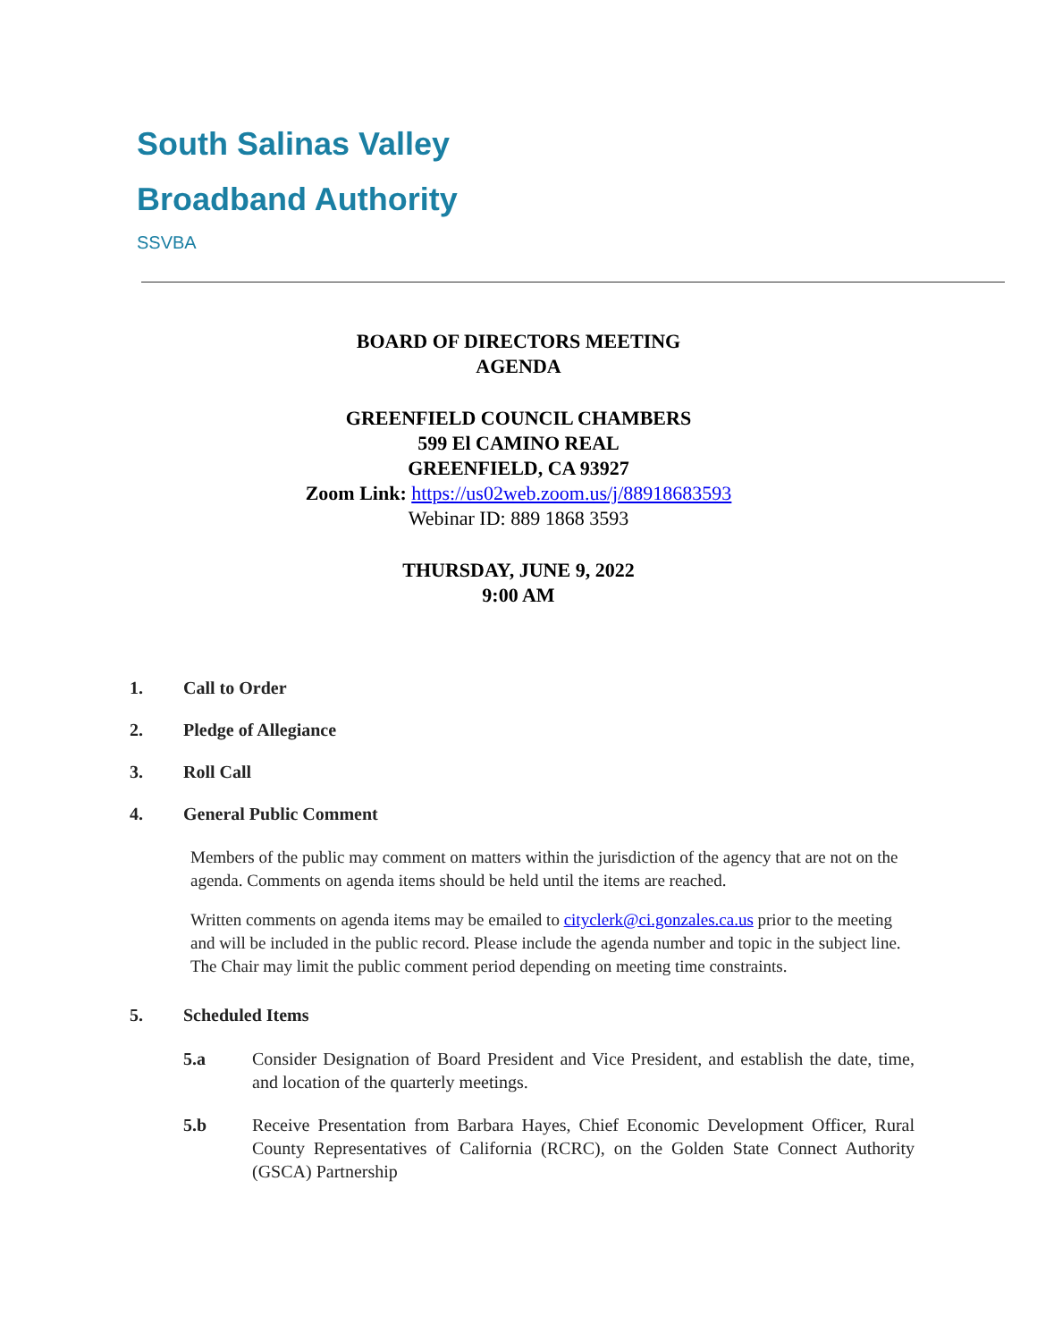South Salinas Valley
Broadband Authority
SSVBA
BOARD OF DIRECTORS MEETING
AGENDA
GREENFIELD COUNCIL CHAMBERS
599 El CAMINO REAL
GREENFIELD, CA 93927
Zoom Link: https://us02web.zoom.us/j/88918683593
Webinar ID: 889 1868 3593
THURSDAY, JUNE 9, 2022
9:00 AM
1. Call to Order
2. Pledge of Allegiance
3. Roll Call
4. General Public Comment
Members of the public may comment on matters within the jurisdiction of the agency that are not on the agenda. Comments on agenda items should be held until the items are reached.
Written comments on agenda items may be emailed to cityclerk@ci.gonzales.ca.us prior to the meeting and will be included in the public record. Please include the agenda number and topic in the subject line. The Chair may limit the public comment period depending on meeting time constraints.
5. Scheduled Items
5.a Consider Designation of Board President and Vice President, and establish the date, time, and location of the quarterly meetings.
5.b Receive Presentation from Barbara Hayes, Chief Economic Development Officer, Rural County Representatives of California (RCRC), on the Golden State Connect Authority (GSCA) Partnership